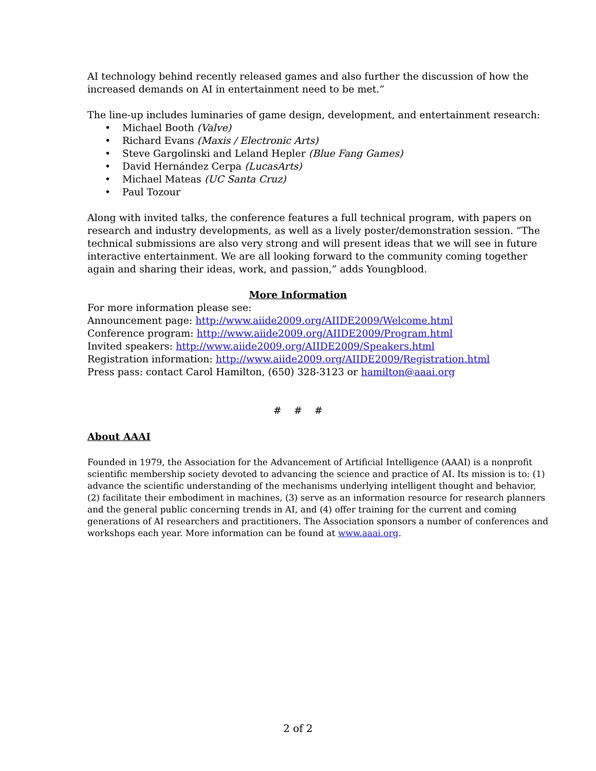AI technology behind recently released games and also further the discussion of how the increased demands on AI in entertainment need to be met.”
The line-up includes luminaries of game design, development, and entertainment research:
• Michael Booth (Valve)
• Richard Evans (Maxis / Electronic Arts)
• Steve Gargolinski and Leland Hepler (Blue Fang Games)
• David Hernández Cerpa (LucasArts)
• Michael Mateas (UC Santa Cruz)
• Paul Tozour
Along with invited talks, the conference features a full technical program, with papers on research and industry developments, as well as a lively poster/demonstration session. “The technical submissions are also very strong and will present ideas that we will see in future interactive entertainment. We are all looking forward to the community coming together again and sharing their ideas, work, and passion,” adds Youngblood.
More Information
For more information please see:
Announcement page: http://www.aiide2009.org/AIIDE2009/Welcome.html
Conference program: http://www.aiide2009.org/AIIDE2009/Program.html
Invited speakers: http://www.aiide2009.org/AIIDE2009/Speakers.html
Registration information: http://www.aiide2009.org/AIIDE2009/Registration.html
Press pass: contact Carol Hamilton, (650) 328-3123 or hamilton@aaai.org
# # #
About AAAI
Founded in 1979, the Association for the Advancement of Artificial Intelligence (AAAI) is a nonprofit scientific membership society devoted to advancing the science and practice of AI. Its mission is to: (1) advance the scientific understanding of the mechanisms underlying intelligent thought and behavior, (2) facilitate their embodiment in machines, (3) serve as an information resource for research planners and the general public concerning trends in AI, and (4) offer training for the current and coming generations of AI researchers and practitioners. The Association sponsors a number of conferences and workshops each year. More information can be found at www.aaai.org.
2 of 2